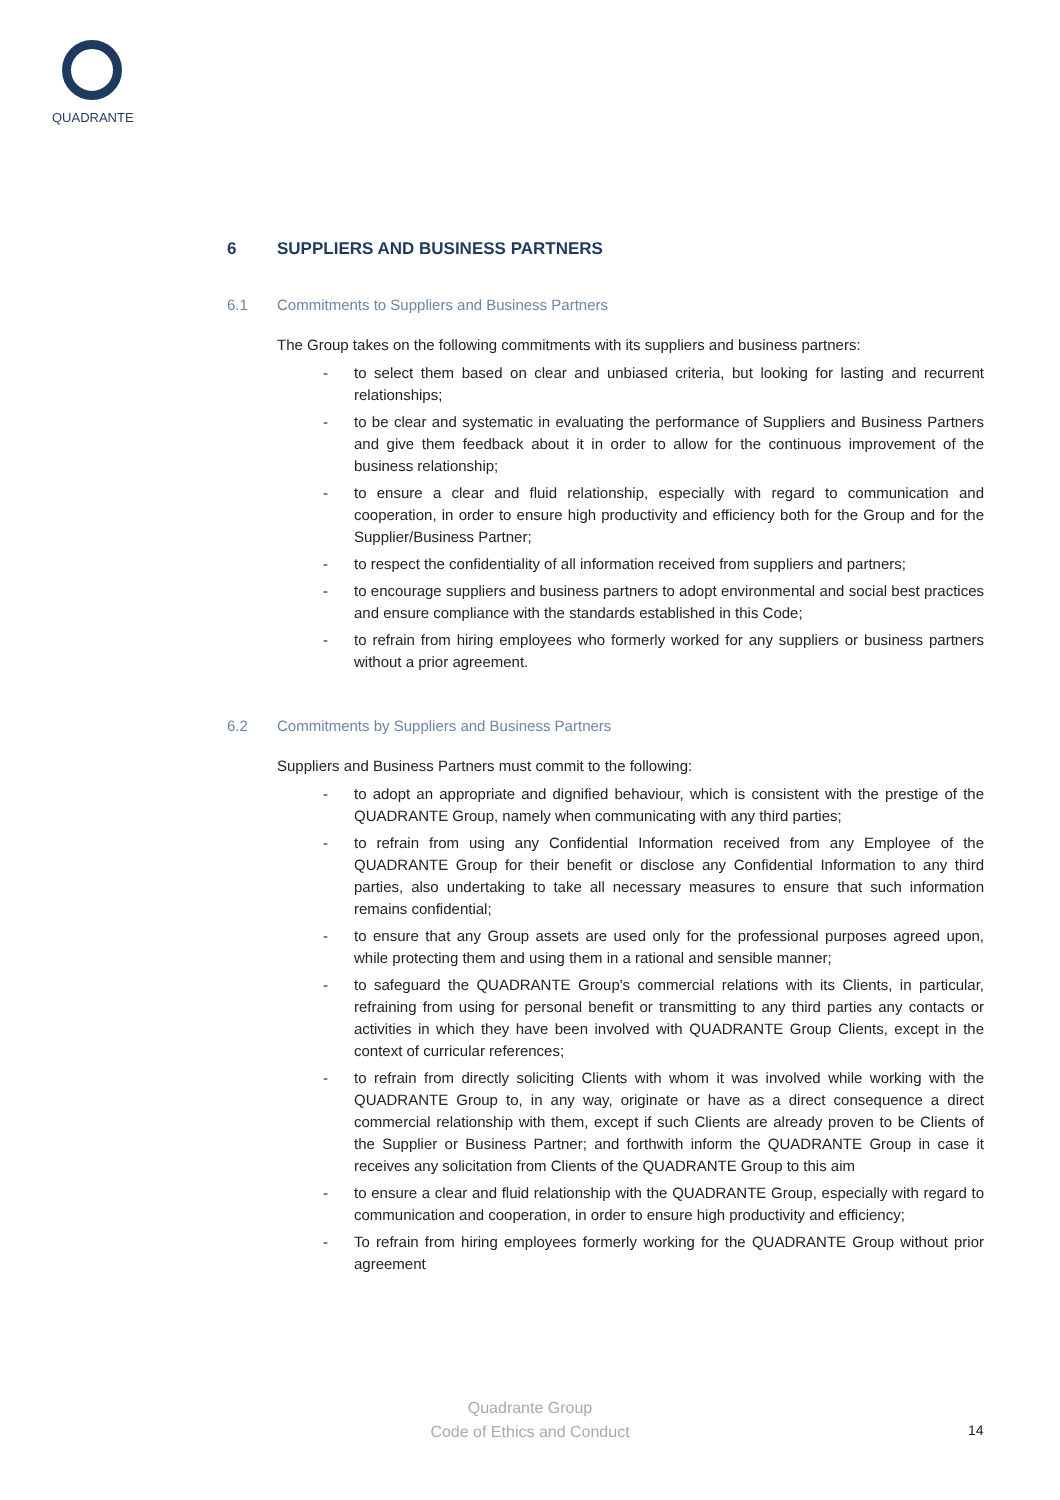QUADRANTE
6 SUPPLIERS AND BUSINESS PARTNERS
6.1 Commitments to Suppliers and Business Partners
The Group takes on the following commitments with its suppliers and business partners:
- to select them based on clear and unbiased criteria, but looking for lasting and recurrent relationships;
- to be clear and systematic in evaluating the performance of Suppliers and Business Partners and give them feedback about it in order to allow for the continuous improvement of the business relationship;
- to ensure a clear and fluid relationship, especially with regard to communication and cooperation, in order to ensure high productivity and efficiency both for the Group and for the Supplier/Business Partner;
- to respect the confidentiality of all information received from suppliers and partners;
- to encourage suppliers and business partners to adopt environmental and social best practices and ensure compliance with the standards established in this Code;
- to refrain from hiring employees who formerly worked for any suppliers or business partners without a prior agreement.
6.2 Commitments by Suppliers and Business Partners
Suppliers and Business Partners must commit to the following:
- to adopt an appropriate and dignified behaviour, which is consistent with the prestige of the QUADRANTE Group, namely when communicating with any third parties;
- to refrain from using any Confidential Information received from any Employee of the QUADRANTE Group for their benefit or disclose any Confidential Information to any third parties, also undertaking to take all necessary measures to ensure that such information remains confidential;
- to ensure that any Group assets are used only for the professional purposes agreed upon, while protecting them and using them in a rational and sensible manner;
- to safeguard the QUADRANTE Group's commercial relations with its Clients, in particular, refraining from using for personal benefit or transmitting to any third parties any contacts or activities in which they have been involved with QUADRANTE Group Clients, except in the context of curricular references;
- to refrain from directly soliciting Clients with whom it was involved while working with the QUADRANTE Group to, in any way, originate or have as a direct consequence a direct commercial relationship with them, except if such Clients are already proven to be Clients of the Supplier or Business Partner; and forthwith inform the QUADRANTE Group in case it receives any solicitation from Clients of the QUADRANTE Group to this aim
- to ensure a clear and fluid relationship with the QUADRANTE Group, especially with regard to communication and cooperation, in order to ensure high productivity and efficiency;
- To refrain from hiring employees formerly working for the QUADRANTE Group without prior agreement
Quadrante Group
Code of Ethics and Conduct
14